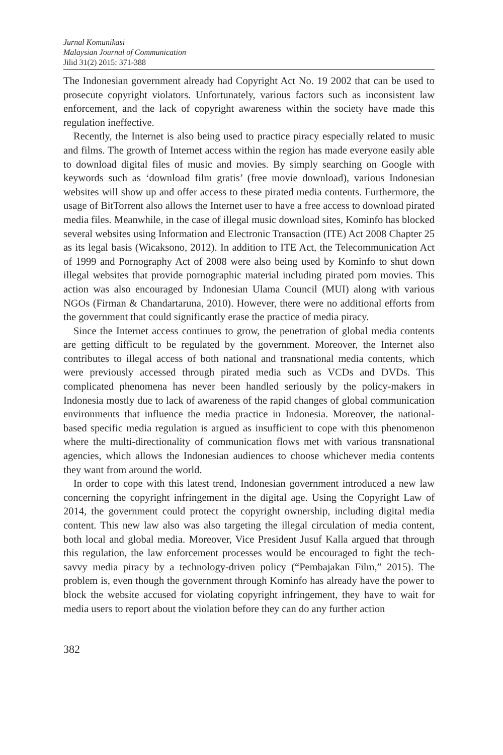Jurnal Komunikasi
Malaysian Journal of Communication
Jilid 31(2) 2015: 371-388
The Indonesian government already had Copyright Act No. 19 2002 that can be used to prosecute copyright violators. Unfortunately, various factors such as inconsistent law enforcement, and the lack of copyright awareness within the society have made this regulation ineffective.
Recently, the Internet is also being used to practice piracy especially related to music and films. The growth of Internet access within the region has made everyone easily able to download digital files of music and movies. By simply searching on Google with keywords such as ‘download film gratis’ (free movie download), various Indonesian websites will show up and offer access to these pirated media contents. Furthermore, the usage of BitTorrent also allows the Internet user to have a free access to download pirated media files. Meanwhile, in the case of illegal music download sites, Kominfo has blocked several websites using Information and Electronic Transaction (ITE) Act 2008 Chapter 25 as its legal basis (Wicaksono, 2012). In addition to ITE Act, the Telecommunication Act of 1999 and Pornography Act of 2008 were also being used by Kominfo to shut down illegal websites that provide pornographic material including pirated porn movies. This action was also encouraged by Indonesian Ulama Council (MUI) along with various NGOs (Firman & Chandartaruna, 2010). However, there were no additional efforts from the government that could significantly erase the practice of media piracy.
Since the Internet access continues to grow, the penetration of global media contents are getting difficult to be regulated by the government. Moreover, the Internet also contributes to illegal access of both national and transnational media contents, which were previously accessed through pirated media such as VCDs and DVDs. This complicated phenomena has never been handled seriously by the policy-makers in Indonesia mostly due to lack of awareness of the rapid changes of global communication environments that influence the media practice in Indonesia. Moreover, the national-based specific media regulation is argued as insufficient to cope with this phenomenon where the multi-directionality of communication flows met with various transnational agencies, which allows the Indonesian audiences to choose whichever media contents they want from around the world.
In order to cope with this latest trend, Indonesian government introduced a new law concerning the copyright infringement in the digital age. Using the Copyright Law of 2014, the government could protect the copyright ownership, including digital media content. This new law also was also targeting the illegal circulation of media content, both local and global media. Moreover, Vice President Jusuf Kalla argued that through this regulation, the law enforcement processes would be encouraged to fight the tech-savvy media piracy by a technology-driven policy (“Pembajakan Film,” 2015). The problem is, even though the government through Kominfo has already have the power to block the website accused for violating copyright infringement, they have to wait for media users to report about the violation before they can do any further action
382